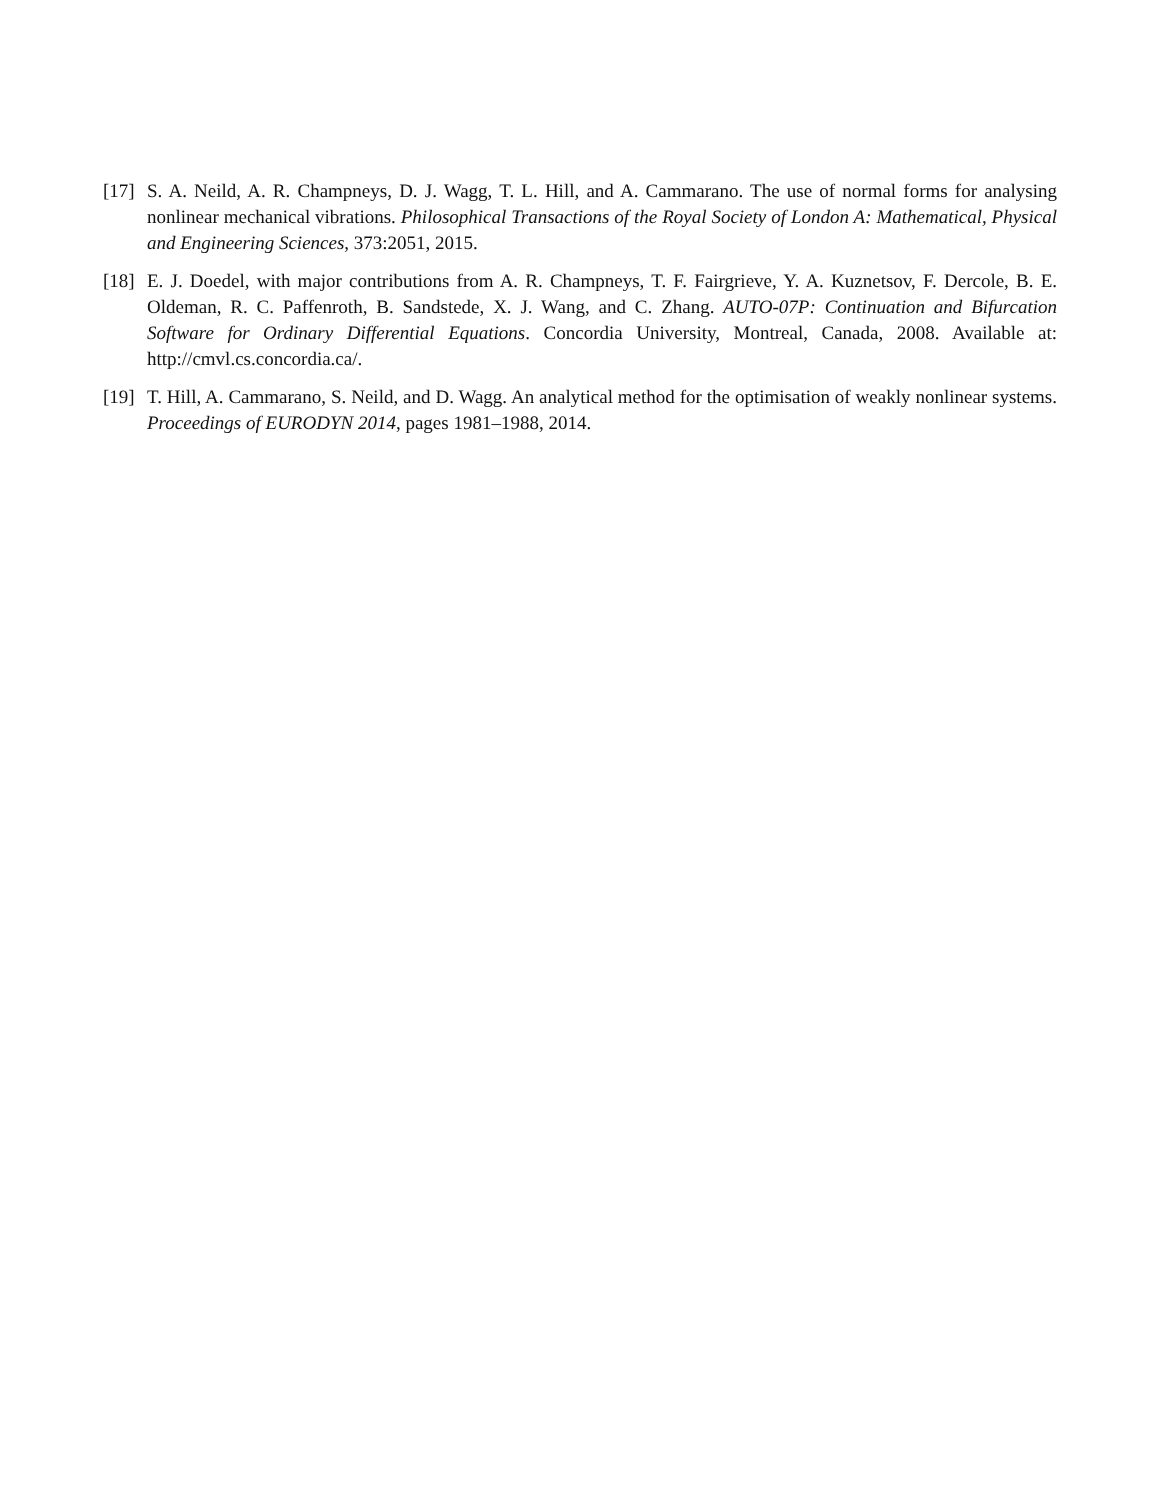[17]
S. A. Neild, A. R. Champneys, D. J. Wagg, T. L. Hill, and A. Cammarano. The use of normal forms for analysing nonlinear mechanical vibrations. Philosophical Transactions of the Royal Society of London A: Mathematical, Physical and Engineering Sciences, 373:2051, 2015.
[18]
E. J. Doedel, with major contributions from A. R. Champneys, T. F. Fairgrieve, Y. A. Kuznetsov, F. Dercole, B. E. Oldeman, R. C. Paffenroth, B. Sandstede, X. J. Wang, and C. Zhang. AUTO-07P: Continuation and Bifurcation Software for Ordinary Differential Equations. Concordia University, Montreal, Canada, 2008. Available at: http://cmvl.cs.concordia.ca/.
[19]
T. Hill, A. Cammarano, S. Neild, and D. Wagg. An analytical method for the optimisation of weakly nonlinear systems. Proceedings of EURODYN 2014, pages 1981–1988, 2014.